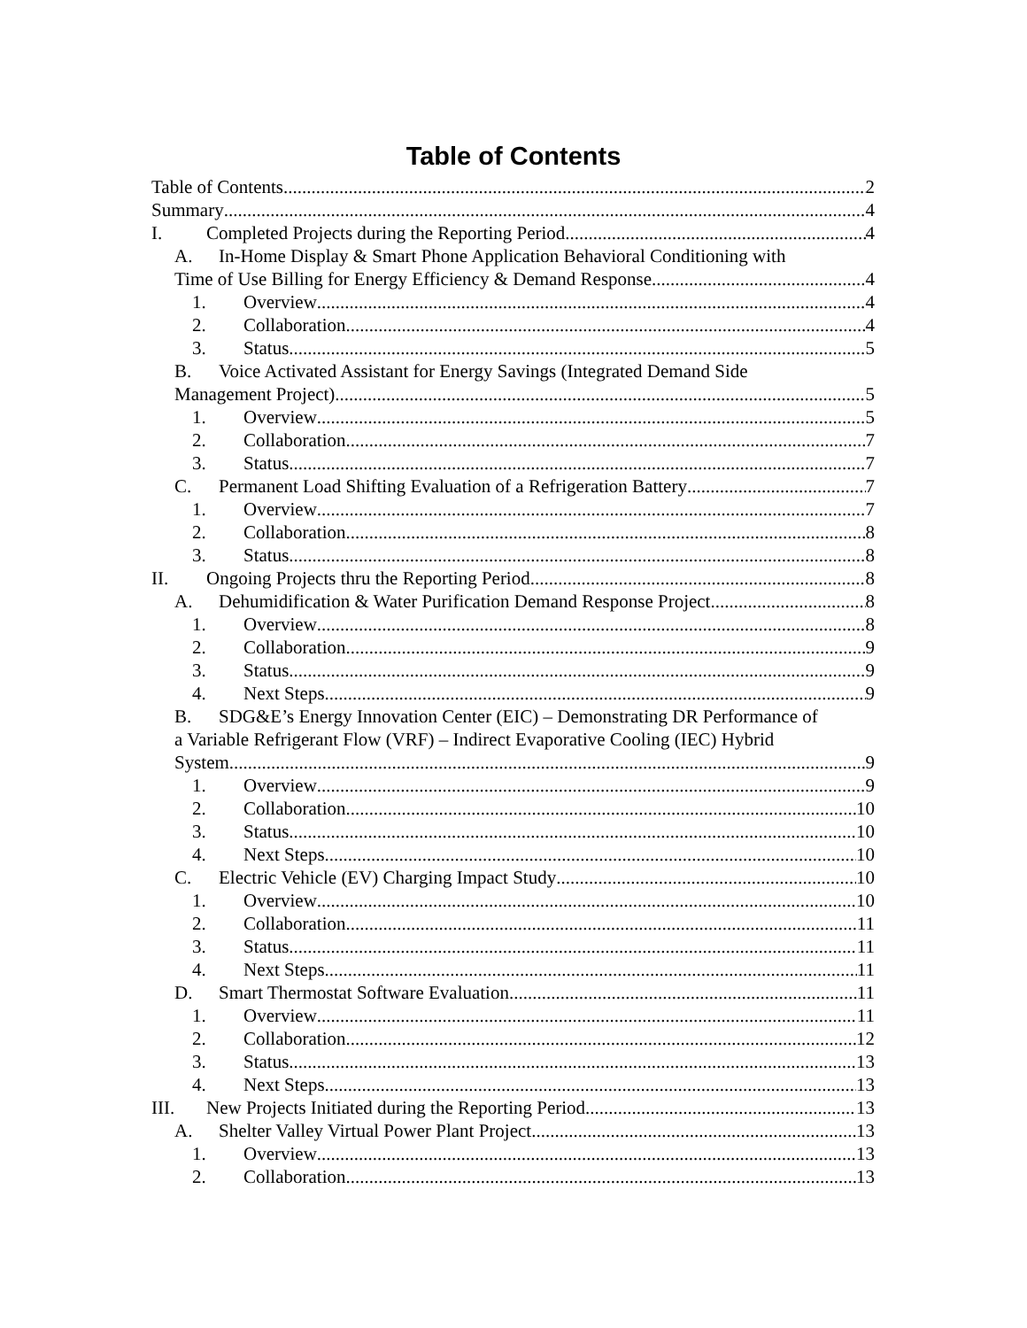Table of Contents
Table of Contents 2
Summary 4
I. Completed Projects during the Reporting Period 4
A. In-Home Display & Smart Phone Application Behavioral Conditioning with
Time of Use Billing for Energy Efficiency & Demand Response 4
1. Overview 4
2. Collaboration 4
3. Status 5
B. Voice Activated Assistant for Energy Savings (Integrated Demand Side
Management Project) 5
1. Overview 5
2. Collaboration 7
3. Status 7
C. Permanent Load Shifting Evaluation of a Refrigeration Battery 7
1. Overview 7
2. Collaboration 8
3. Status 8
II. Ongoing Projects thru the Reporting Period 8
A. Dehumidification & Water Purification Demand Response Project 8
1. Overview 8
2. Collaboration 9
3. Status 9
4. Next Steps 9
B. SDG&E’s Energy Innovation Center (EIC) – Demonstrating DR Performance of
a Variable Refrigerant Flow (VRF) – Indirect Evaporative Cooling (IEC) Hybrid
System 9
1. Overview 9
2. Collaboration 10
3. Status 10
4. Next Steps 10
C. Electric Vehicle (EV) Charging Impact Study 10
1. Overview 10
2. Collaboration 11
3. Status 11
4. Next Steps 11
D. Smart Thermostat Software Evaluation 11
1. Overview 11
2. Collaboration 12
3. Status 13
4. Next Steps 13
III. New Projects Initiated during the Reporting Period 13
A. Shelter Valley Virtual Power Plant Project 13
1. Overview 13
2. Collaboration 13